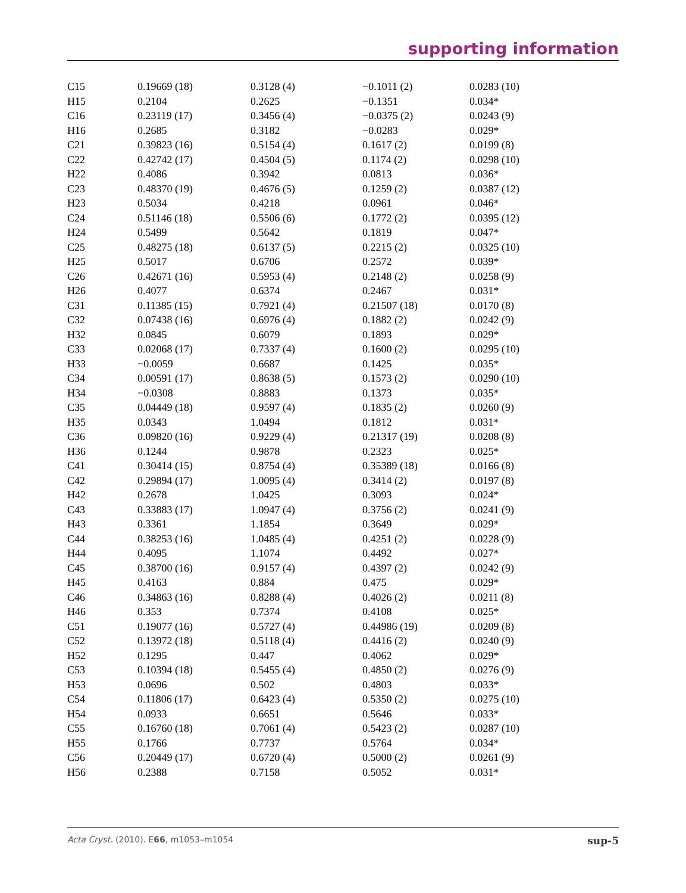supporting information
| C15 | 0.19669 (18) | 0.3128 (4) | −0.1011 (2) | 0.0283 (10) |
| H15 | 0.2104 | 0.2625 | −0.1351 | 0.034* |
| C16 | 0.23119 (17) | 0.3456 (4) | −0.0375 (2) | 0.0243 (9) |
| H16 | 0.2685 | 0.3182 | −0.0283 | 0.029* |
| C21 | 0.39823 (16) | 0.5154 (4) | 0.1617 (2) | 0.0199 (8) |
| C22 | 0.42742 (17) | 0.4504 (5) | 0.1174 (2) | 0.0298 (10) |
| H22 | 0.4086 | 0.3942 | 0.0813 | 0.036* |
| C23 | 0.48370 (19) | 0.4676 (5) | 0.1259 (2) | 0.0387 (12) |
| H23 | 0.5034 | 0.4218 | 0.0961 | 0.046* |
| C24 | 0.51146 (18) | 0.5506 (6) | 0.1772 (2) | 0.0395 (12) |
| H24 | 0.5499 | 0.5642 | 0.1819 | 0.047* |
| C25 | 0.48275 (18) | 0.6137 (5) | 0.2215 (2) | 0.0325 (10) |
| H25 | 0.5017 | 0.6706 | 0.2572 | 0.039* |
| C26 | 0.42671 (16) | 0.5953 (4) | 0.2148 (2) | 0.0258 (9) |
| H26 | 0.4077 | 0.6374 | 0.2467 | 0.031* |
| C31 | 0.11385 (15) | 0.7921 (4) | 0.21507 (18) | 0.0170 (8) |
| C32 | 0.07438 (16) | 0.6976 (4) | 0.1882 (2) | 0.0242 (9) |
| H32 | 0.0845 | 0.6079 | 0.1893 | 0.029* |
| C33 | 0.02068 (17) | 0.7337 (4) | 0.1600 (2) | 0.0295 (10) |
| H33 | −0.0059 | 0.6687 | 0.1425 | 0.035* |
| C34 | 0.00591 (17) | 0.8638 (5) | 0.1573 (2) | 0.0290 (10) |
| H34 | −0.0308 | 0.8883 | 0.1373 | 0.035* |
| C35 | 0.04449 (18) | 0.9597 (4) | 0.1835 (2) | 0.0260 (9) |
| H35 | 0.0343 | 1.0494 | 0.1812 | 0.031* |
| C36 | 0.09820 (16) | 0.9229 (4) | 0.21317 (19) | 0.0208 (8) |
| H36 | 0.1244 | 0.9878 | 0.2323 | 0.025* |
| C41 | 0.30414 (15) | 0.8754 (4) | 0.35389 (18) | 0.0166 (8) |
| C42 | 0.29894 (17) | 1.0095 (4) | 0.3414 (2) | 0.0197 (8) |
| H42 | 0.2678 | 1.0425 | 0.3093 | 0.024* |
| C43 | 0.33883 (17) | 1.0947 (4) | 0.3756 (2) | 0.0241 (9) |
| H43 | 0.3361 | 1.1854 | 0.3649 | 0.029* |
| C44 | 0.38253 (16) | 1.0485 (4) | 0.4251 (2) | 0.0228 (9) |
| H44 | 0.4095 | 1.1074 | 0.4492 | 0.027* |
| C45 | 0.38700 (16) | 0.9157 (4) | 0.4397 (2) | 0.0242 (9) |
| H45 | 0.4163 | 0.884 | 0.475 | 0.029* |
| C46 | 0.34863 (16) | 0.8288 (4) | 0.4026 (2) | 0.0211 (8) |
| H46 | 0.353 | 0.7374 | 0.4108 | 0.025* |
| C51 | 0.19077 (16) | 0.5727 (4) | 0.44986 (19) | 0.0209 (8) |
| C52 | 0.13972 (18) | 0.5118 (4) | 0.4416 (2) | 0.0240 (9) |
| H52 | 0.1295 | 0.447 | 0.4062 | 0.029* |
| C53 | 0.10394 (18) | 0.5455 (4) | 0.4850 (2) | 0.0276 (9) |
| H53 | 0.0696 | 0.502 | 0.4803 | 0.033* |
| C54 | 0.11806 (17) | 0.6423 (4) | 0.5350 (2) | 0.0275 (10) |
| H54 | 0.0933 | 0.6651 | 0.5646 | 0.033* |
| C55 | 0.16760 (18) | 0.7061 (4) | 0.5423 (2) | 0.0287 (10) |
| H55 | 0.1766 | 0.7737 | 0.5764 | 0.034* |
| C56 | 0.20449 (17) | 0.6720 (4) | 0.5000 (2) | 0.0261 (9) |
| H56 | 0.2388 | 0.7158 | 0.5052 | 0.031* |
Acta Cryst. (2010). E66, m1053–m1054 sup-5